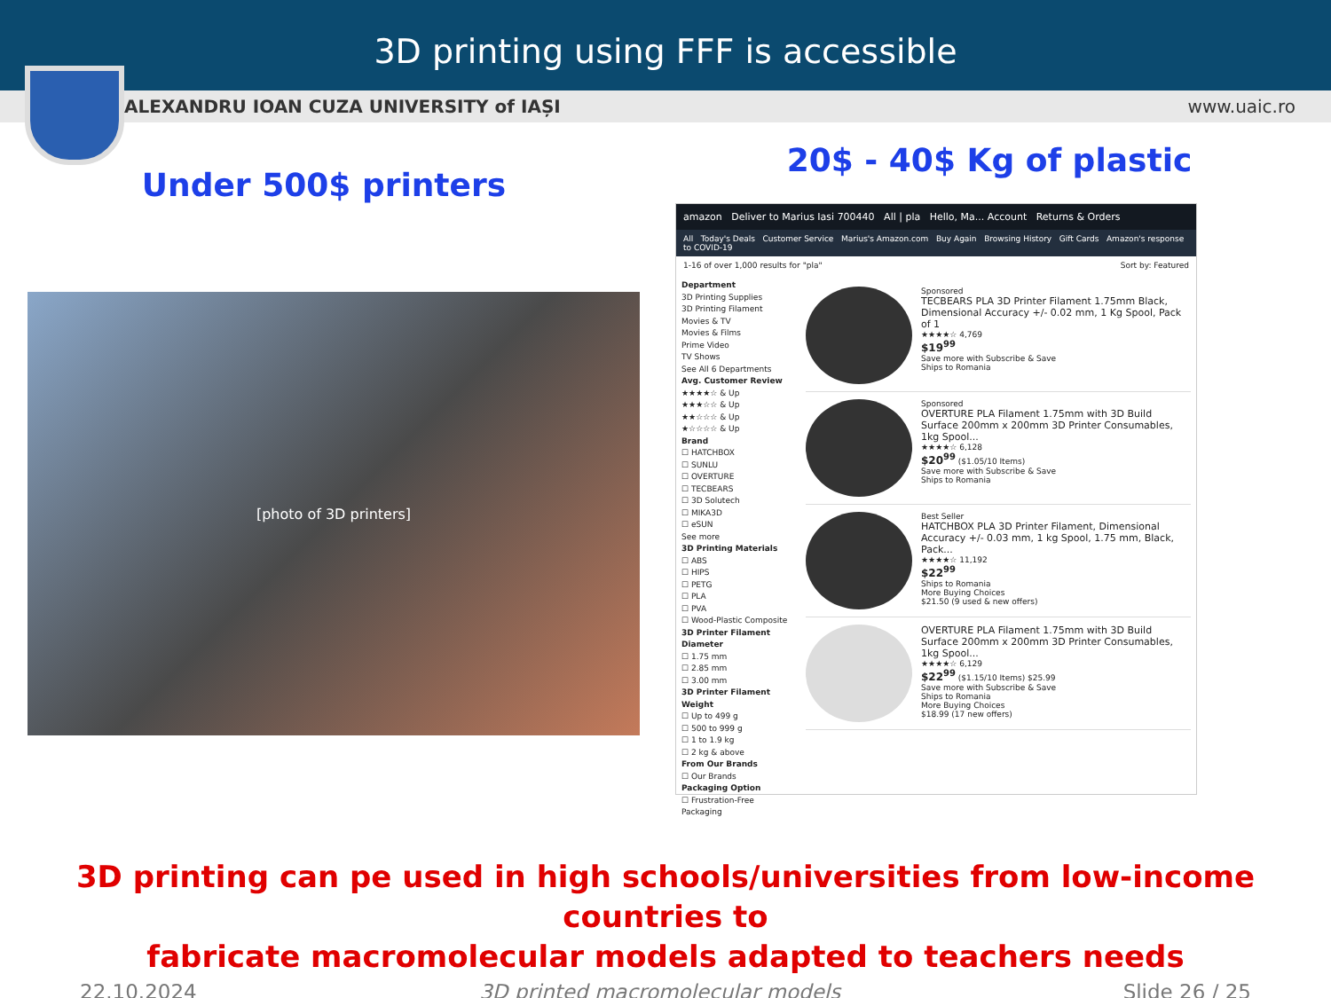3D printing using FFF is accessible
ALEXANDRU IOAN CUZA UNIVERSITY of IAȘI www.uaic.ro
Under 500$ printers
[photo of 3D printers]
20$ - 40$ Kg of plastic
amazon Deliver to Marius Iasi 700440 All | pla Hello, Ma... Account Returns & Orders
All Today's Deals Customer Service Marius's Amazon.com Buy Again Browsing History Gift Cards Amazon's response to COVID-19
1-16 of over 1,000 results for "pla" Sort by: Featured
Department
3D Printing Supplies
3D Printing Filament
Movies & TV
Movies & Films
Prime Video
TV Shows
See All 6 Departments
Avg. Customer Review
★★★★☆ & Up
★★★☆☆ & Up
★★☆☆☆ & Up
★☆☆☆☆ & Up
Brand
☐ HATCHBOX
☐ SUNLU
☐ OVERTURE
☐ TECBEARS
☐ 3D Solutech
☐ MIKA3D
☐ eSUN
See more
3D Printing Materials
☐ ABS
☐ HIPS
☐ PETG
☐ PLA
☐ PVA
☐ Wood-Plastic Composite
3D Printer Filament Diameter
☐ 1.75 mm
☐ 2.85 mm
☐ 3.00 mm
3D Printer Filament Weight
☐ Up to 499 g
☐ 500 to 999 g
☐ 1 to 1.9 kg
☐ 2 kg & above
From Our Brands
☐ Our Brands
Packaging Option
☐ Frustration-Free Packaging
Sponsored
TECBEARS PLA 3D Printer Filament 1.75mm Black, Dimensional Accuracy +/- 0.02 mm, 1 Kg Spool, Pack of 1
★★★★☆ 4,769
$19<sup>99</sup>
Save more with Subscribe & Save
Ships to Romania
Sponsored
OVERTURE PLA Filament 1.75mm with 3D Build Surface 200mm x 200mm 3D Printer Consumables, 1kg Spool...
★★★★☆ 6,128
$20<sup>99</sup> ($1.05/10 Items)
Save more with Subscribe & Save
Ships to Romania
Best Seller
HATCHBOX PLA 3D Printer Filament, Dimensional Accuracy +/- 0.03 mm, 1 kg Spool, 1.75 mm, Black, Pack...
★★★★☆ 11,192
$22<sup>99</sup>
Ships to Romania
More Buying Choices
$21.50 (9 used & new offers)
OVERTURE PLA Filament 1.75mm with 3D Build Surface 200mm x 200mm 3D Printer Consumables, 1kg Spool...
★★★★☆ 6,129
$22<sup>99</sup> ($1.15/10 Items) $25.99
Save more with Subscribe & Save
Ships to Romania
More Buying Choices
$18.99 (17 new offers)
3D printing can pe used in high schools/universities from low-income countries to
fabricate macromolecular models adapted to teachers needs
22.10.2024 3D printed macromolecular models Slide 26 / 25